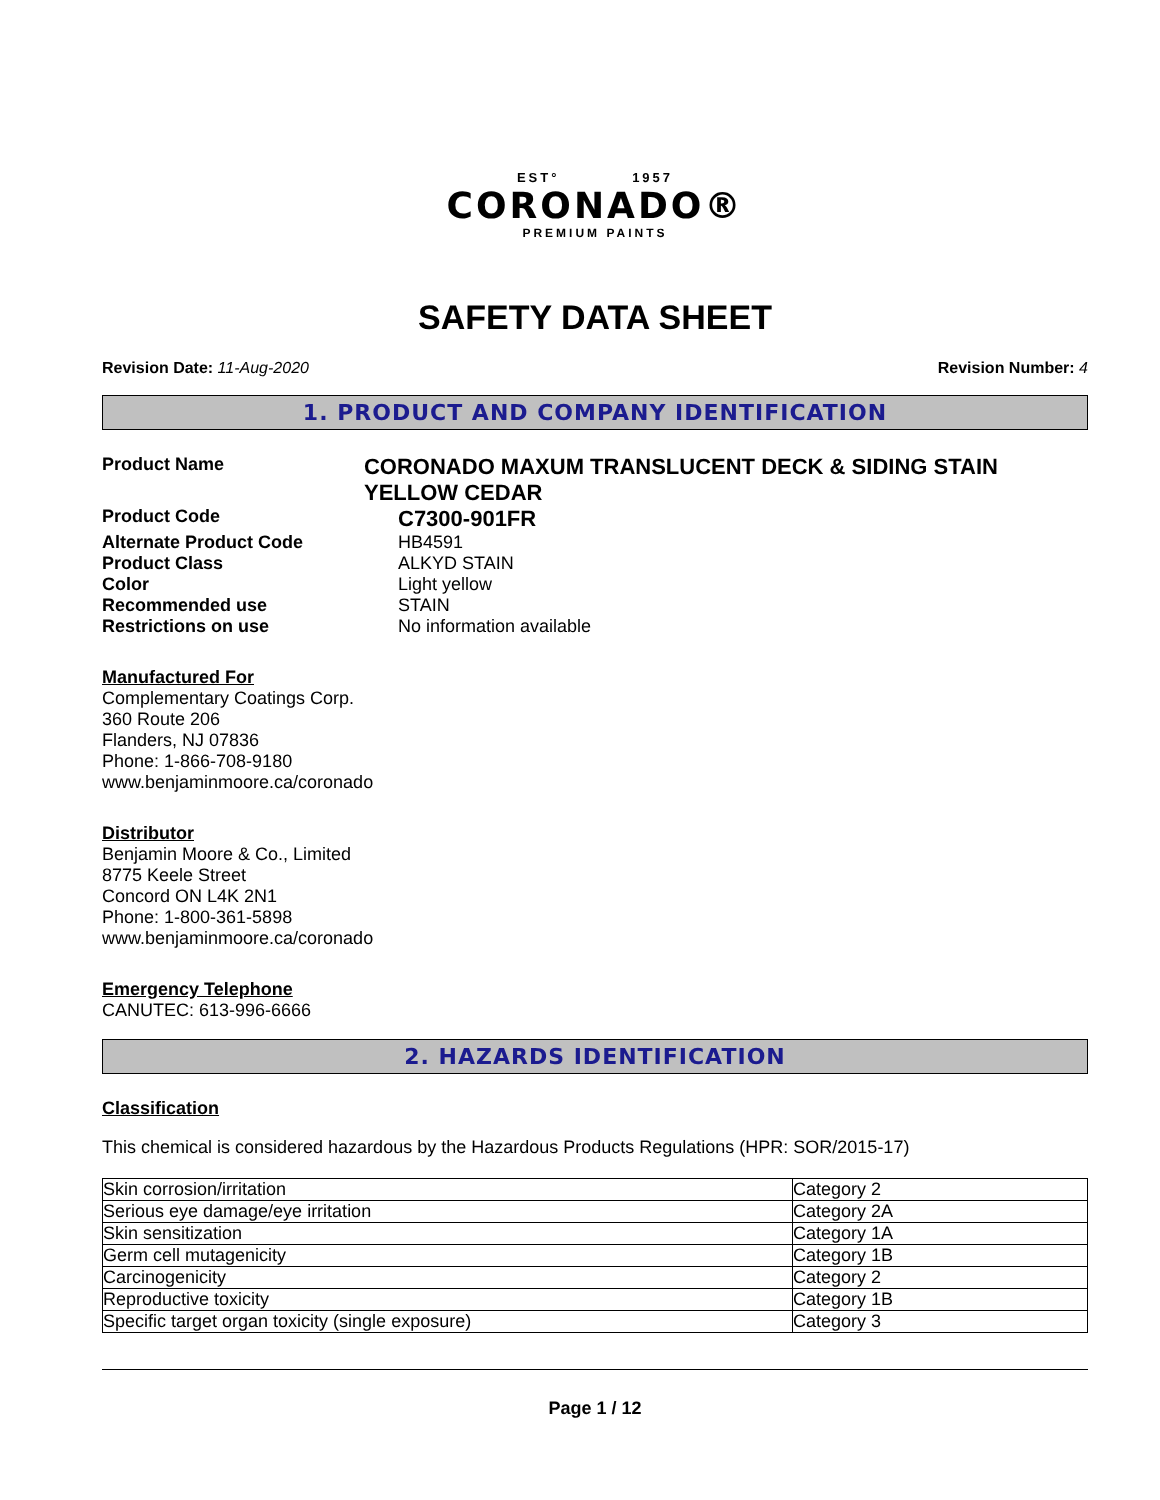EST° 1957
CORONADO®
PREMIUM PAINTS
SAFETY DATA SHEET
Revision Date: 11-Aug-2020 Revision Number: 4
1. PRODUCT AND COMPANY IDENTIFICATION
Product Name
CORONADO MAXUM TRANSLUCENT DECK & SIDING STAIN YELLOW CEDAR
Product Code
C7300-901FR
Alternate Product Code HB4591
Product Class ALKYD STAIN
Color Light yellow
Recommended use STAIN
Restrictions on use No information available
Manufactured For
Complementary Coatings Corp.
360 Route 206
Flanders, NJ 07836
Phone: 1-866-708-9180
www.benjaminmoore.ca/coronado
Distributor
Benjamin Moore & Co., Limited
8775 Keele Street
Concord ON L4K 2N1
Phone: 1-800-361-5898
www.benjaminmoore.ca/coronado
Emergency Telephone
CANUTEC: 613-996-6666
2. HAZARDS IDENTIFICATION
Classification
This chemical is considered hazardous by the Hazardous Products Regulations (HPR: SOR/2015-17)
| Skin corrosion/irritation | Category 2 |
| Serious eye damage/eye irritation | Category 2A |
| Skin sensitization | Category 1A |
| Germ cell mutagenicity | Category 1B |
| Carcinogenicity | Category 2 |
| Reproductive toxicity | Category 1B |
| Specific target organ toxicity (single exposure) | Category 3 |
Page 1 / 12